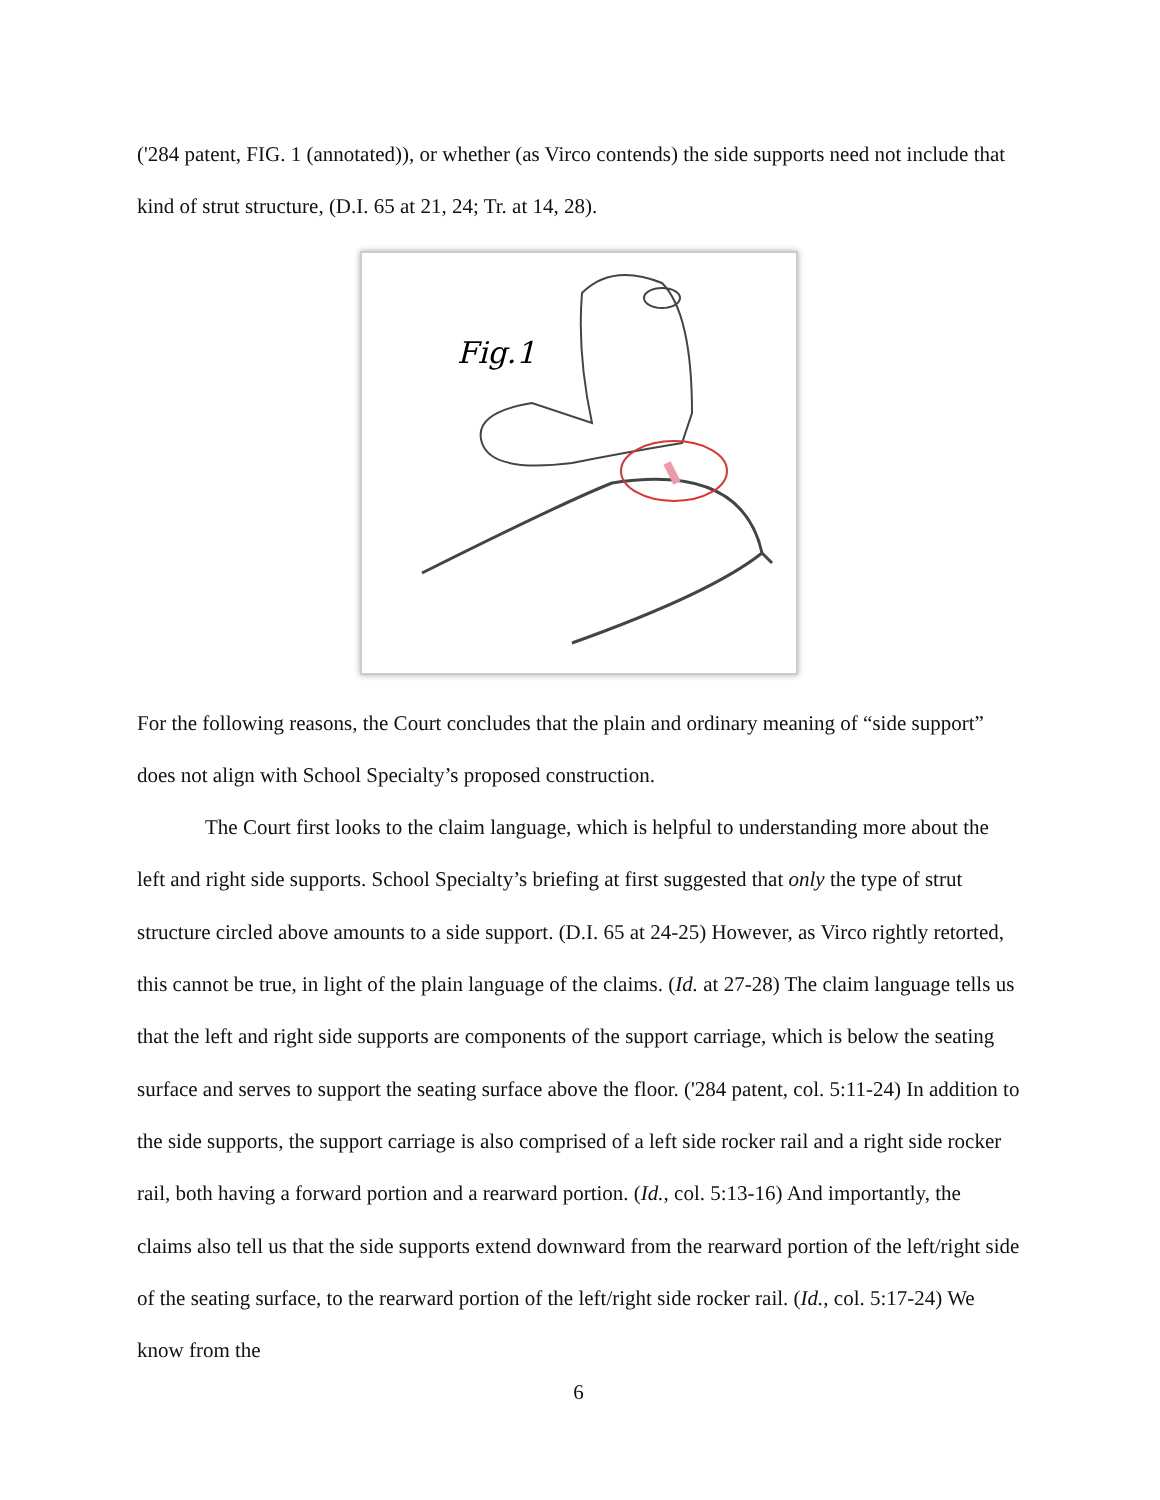('284 patent, FIG. 1 (annotated)), or whether (as Virco contends) the side supports need not include that kind of strut structure, (D.I. 65 at 21, 24; Tr. at 14, 28).
Fig.1
For the following reasons, the Court concludes that the plain and ordinary meaning of “side support” does not align with School Specialty’s proposed construction.
The Court first looks to the claim language, which is helpful to understanding more about the left and right side supports. School Specialty’s briefing at first suggested that only the type of strut structure circled above amounts to a side support. (D.I. 65 at 24-25) However, as Virco rightly retorted, this cannot be true, in light of the plain language of the claims. (Id. at 27-28) The claim language tells us that the left and right side supports are components of the support carriage, which is below the seating surface and serves to support the seating surface above the floor. ('284 patent, col. 5:11-24) In addition to the side supports, the support carriage is also comprised of a left side rocker rail and a right side rocker rail, both having a forward portion and a rearward portion. (Id., col. 5:13-16) And importantly, the claims also tell us that the side supports extend downward from the rearward portion of the left/right side of the seating surface, to the rearward portion of the left/right side rocker rail. (Id., col. 5:17-24) We know from the
6